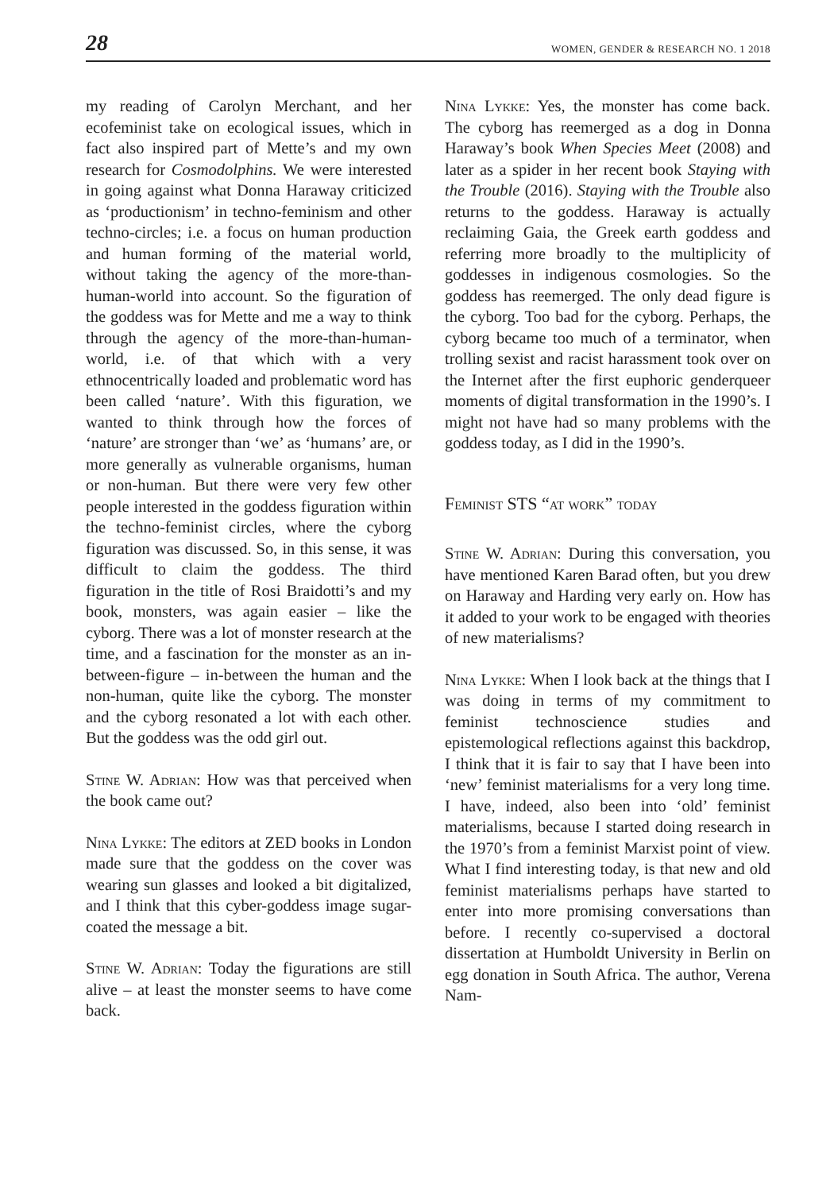28 WOMEN, GENDER & RESEARCH NO. 1 2018
my reading of Carolyn Merchant, and her ecofeminist take on ecological issues, which in fact also inspired part of Mette’s and my own research for Cosmodolphins. We were interested in going against what Donna Haraway criticized as ‘productionism’ in techno-feminism and other techno-circles; i.e. a focus on human production and human forming of the material world, without taking the agency of the more-than-human-world into account. So the figuration of the goddess was for Mette and me a way to think through the agency of the more-than-human-world, i.e. of that which with a very ethnocentrically loaded and problematic word has been called ‘nature’. With this figuration, we wanted to think through how the forces of ‘nature’ are stronger than ‘we’ as ‘humans’ are, or more generally as vulnerable organisms, human or non-human. But there were very few other people interested in the goddess figuration within the techno-feminist circles, where the cyborg figuration was discussed. So, in this sense, it was difficult to claim the goddess. The third figuration in the title of Rosi Braidotti’s and my book, monsters, was again easier – like the cyborg. There was a lot of monster research at the time, and a fascination for the monster as an in-between-figure – in-between the human and the non-human, quite like the cyborg. The monster and the cyborg resonated a lot with each other. But the goddess was the odd girl out.
Stine W. Adrian: How was that perceived when the book came out?
Nina Lykke: The editors at ZED books in London made sure that the goddess on the cover was wearing sun glasses and looked a bit digitalized, and I think that this cyber-goddess image sugar-coated the message a bit.
Stine W. Adrian: Today the figurations are still alive – at least the monster seems to have come back.
Nina Lykke: Yes, the monster has come back. The cyborg has reemerged as a dog in Donna Haraway’s book When Species Meet (2008) and later as a spider in her recent book Staying with the Trouble (2016). Staying with the Trouble also returns to the goddess. Haraway is actually reclaiming Gaia, the Greek earth goddess and referring more broadly to the multiplicity of goddesses in indigenous cosmologies. So the goddess has reemerged. The only dead figure is the cyborg. Too bad for the cyborg. Perhaps, the cyborg became too much of a terminator, when trolling sexist and racist harassment took over on the Internet after the first euphoric genderqueer moments of digital transformation in the 1990’s. I might not have had so many problems with the goddess today, as I did in the 1990’s.
Feminist STS “at work” today
Stine W. Adrian: During this conversation, you have mentioned Karen Barad often, but you drew on Haraway and Harding very early on. How has it added to your work to be engaged with theories of new materialisms?
Nina Lykke: When I look back at the things that I was doing in terms of my commitment to feminist technoscience studies and epistemological reflections against this backdrop, I think that it is fair to say that I have been into ‘new’ feminist materialisms for a very long time. I have, indeed, also been into ‘old’ feminist materialisms, because I started doing research in the 1970’s from a feminist Marxist point of view. What I find interesting today, is that new and old feminist materialisms perhaps have started to enter into more promising conversations than before. I recently co-supervised a doctoral dissertation at Humboldt University in Berlin on egg donation in South Africa. The author, Verena Nam-